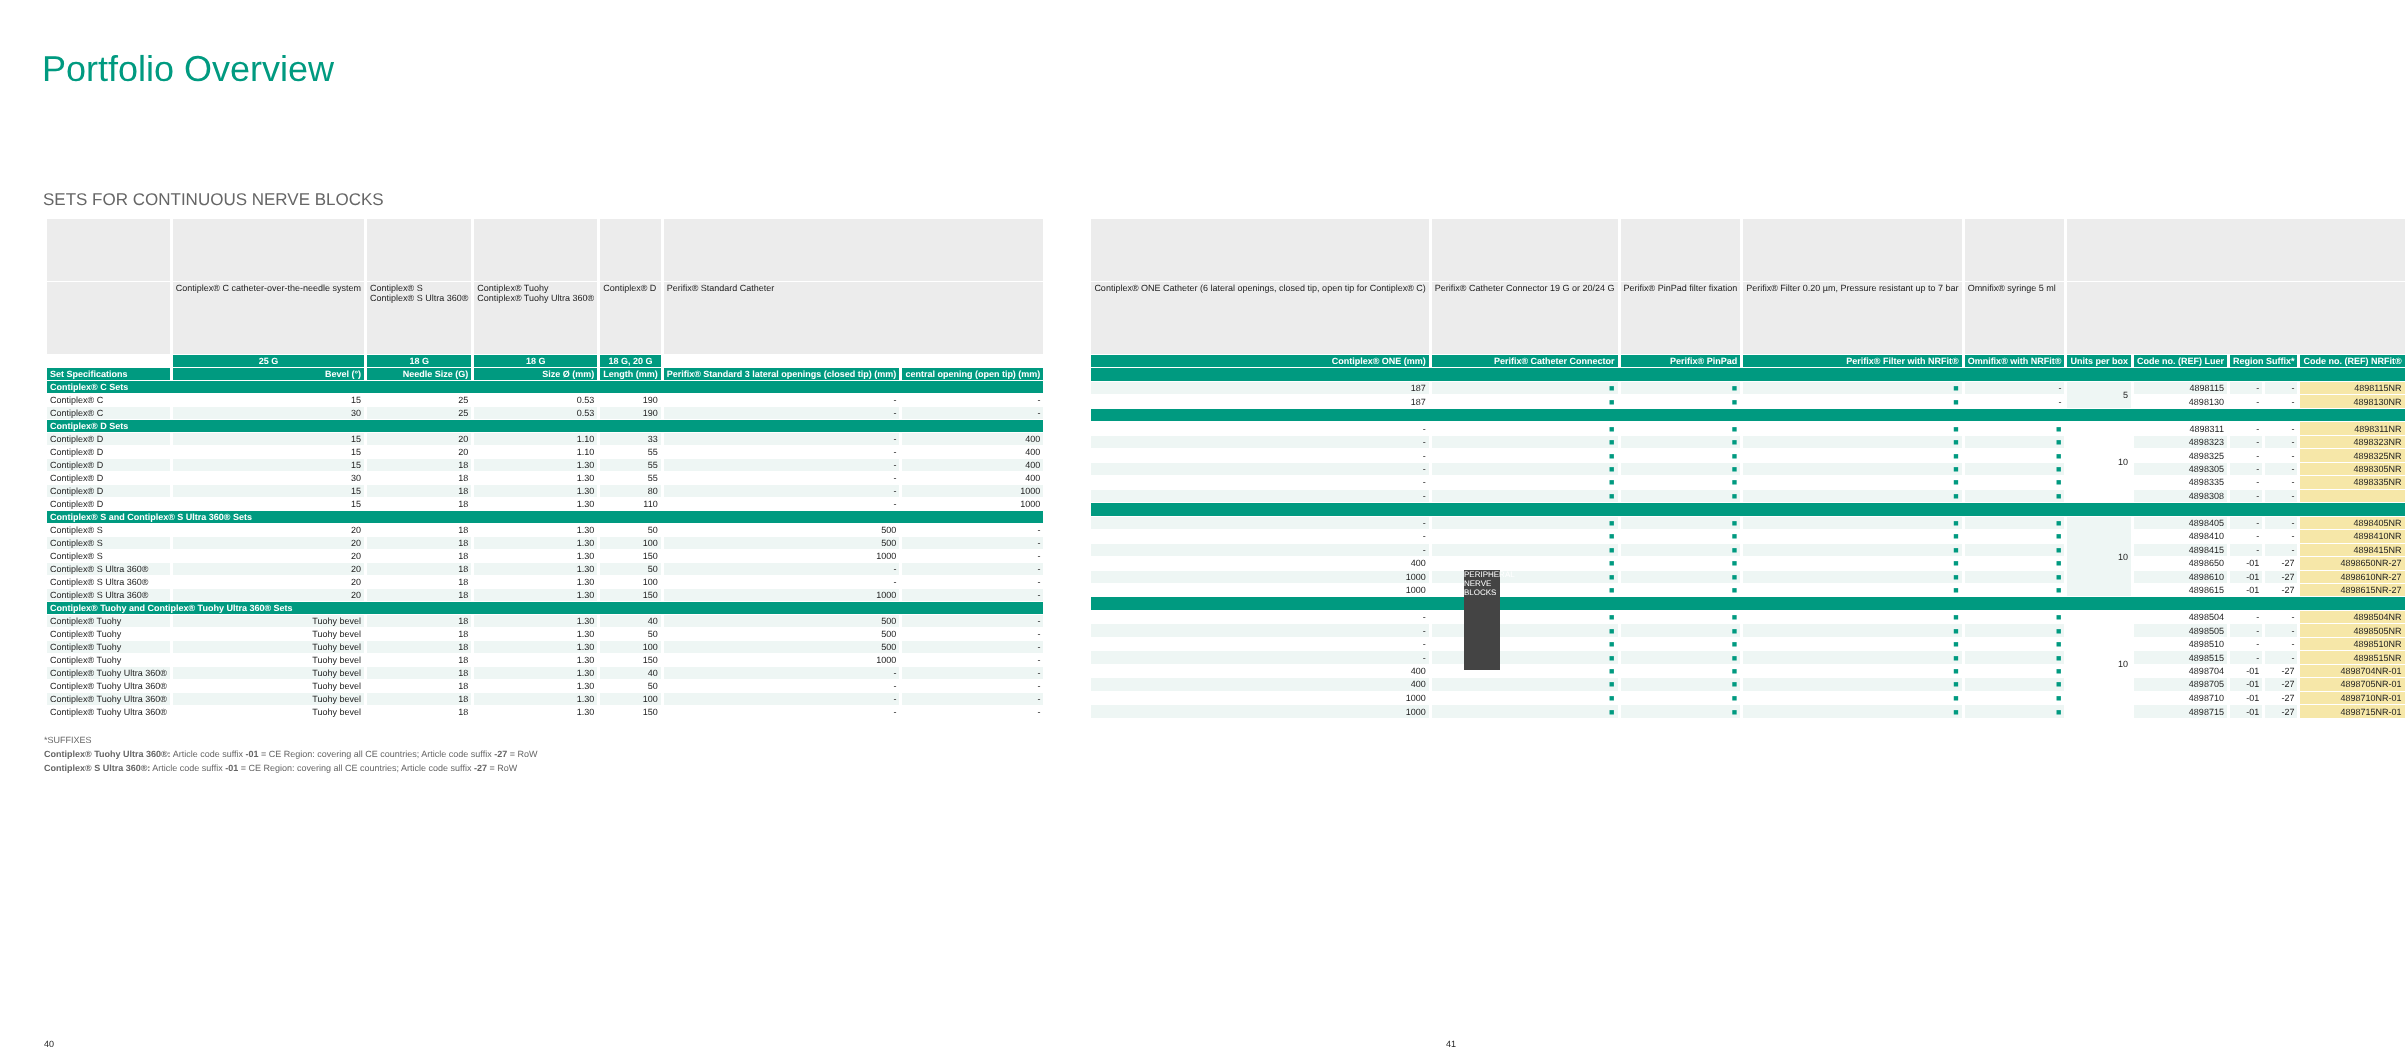Portfolio Overview
SETS FOR CONTINUOUS NERVE BLOCKS
| | Contiplex® C catheter-over-the-needle system | Contiplex® S Contiplex® S Ultra 360® | Contiplex® Tuohy Contiplex® Tuohy Ultra 360® | Contiplex® D | Perifix® Standard Catheter | |
| | 25 G | 18 G | 18 G | 18 G, 20 G | | |
| Set Specifications | Bevel (°) | Needle Size (G) | Size Ø (mm) | Length (mm) | Perifix® Standard 3 lateral openings (closed tip) (mm) | central opening (open tip) (mm) |
| Contiplex® C Sets | | | | | | |
| Contiplex® C | 15 | 25 | 0.53 | 190 | - | - |
| Contiplex® C | 30 | 25 | 0.53 | 190 | - | - |
| Contiplex® D Sets | | | | | | |
| Contiplex® D | 15 | 20 | 1.10 | 33 | - | 400 |
| Contiplex® D | 15 | 20 | 1.10 | 55 | - | 400 |
| Contiplex® D | 15 | 18 | 1.30 | 55 | - | 400 |
| Contiplex® D | 30 | 18 | 1.30 | 55 | - | 400 |
| Contiplex® D | 15 | 18 | 1.30 | 80 | - | 1000 |
| Contiplex® D | 15 | 18 | 1.30 | 110 | - | 1000 |
| Contiplex® S and Contiplex® S Ultra 360® Sets | | | | | | |
| Contiplex® S | 20 | 18 | 1.30 | 50 | 500 | - |
| Contiplex® S | 20 | 18 | 1.30 | 100 | 500 | - |
| Contiplex® S | 20 | 18 | 1.30 | 150 | 1000 | - |
| Contiplex® S Ultra 360® | 20 | 18 | 1.30 | 50 | - | - |
| Contiplex® S Ultra 360® | 20 | 18 | 1.30 | 100 | - | - |
| Contiplex® S Ultra 360® | 20 | 18 | 1.30 | 150 | 1000 | - |
| Contiplex® Tuohy and Contiplex® Tuohy Ultra 360® Sets | | | | | | |
| Contiplex® Tuohy | Tuohy bevel | 18 | 1.30 | 40 | 500 | - |
| Contiplex® Tuohy | Tuohy bevel | 18 | 1.30 | 50 | 500 | - |
| Contiplex® Tuohy | Tuohy bevel | 18 | 1.30 | 100 | 500 | - |
| Contiplex® Tuohy | Tuohy bevel | 18 | 1.30 | 150 | 1000 | - |
| Contiplex® Tuohy Ultra 360® | Tuohy bevel | 18 | 1.30 | 40 | - | - |
| Contiplex® Tuohy Ultra 360® | Tuohy bevel | 18 | 1.30 | 50 | - | - |
| Contiplex® Tuohy Ultra 360® | Tuohy bevel | 18 | 1.30 | 100 | - | - |
| Contiplex® Tuohy Ultra 360® | Tuohy bevel | 18 | 1.30 | 150 | - | - |
| Contiplex® ONE Catheter (6 lateral openings, closed tip, open tip for Contiplex® C) | Perifix® Catheter Connector 19 G or 20/24 G | Perifix® PinPad filter fixation | Perifix® Filter 0.20 µm, Pressure resistant up to 7 bar | Omnifix® syringe 5 ml | | | | | |
| Contiplex® ONE (mm) | Perifix® Catheter Connector | Perifix® PinPad | Perifix® Filter with NRFit® | Omnifix® with NRFit® | Units per box | Code no. (REF) Luer | Region Suffix* | | Code no. (REF) NRFit® |
| 187 | ■ | ■ | ■ | - | 5 | 4898115 | - | - | 4898115NR |
| 187 | ■ | ■ | ■ | - | | 4898130 | - | - | 4898130NR |
| - | ■ | ■ | ■ | ■ | 10 | 4898311 | - | - | 4898311NR |
| - | ■ | ■ | ■ | ■ | | 4898323 | - | - | 4898323NR |
| - | ■ | ■ | ■ | ■ | | 4898325 | - | - | 4898325NR |
| - | ■ | ■ | ■ | ■ | | 4898305 | - | - | 4898305NR |
| - | ■ | ■ | ■ | ■ | | 4898335 | - | - | 4898335NR |
| - | ■ | ■ | ■ | ■ | | 4898308 | - | - | |
| - | ■ | ■ | ■ | ■ | 10 | 4898405 | - | - | 4898405NR |
| - | ■ | ■ | ■ | ■ | | 4898410 | - | - | 4898410NR |
| - | ■ | ■ | ■ | ■ | | 4898415 | - | - | 4898415NR |
| 400 | ■ | ■ | ■ | ■ | | 4898650 | -01 | -27 | 4898650NR-27 |
| 1000 | ■ | ■ | ■ | ■ | | 4898610 | -01 | -27 | 4898610NR-27 |
| 1000 | ■ | ■ | ■ | ■ | | 4898615 | -01 | -27 | 4898615NR-27 |
| - | ■ | ■ | ■ | ■ | 10 | 4898504 | - | - | 4898504NR |
| - | ■ | ■ | ■ | ■ | | 4898505 | - | - | 4898505NR |
| - | ■ | ■ | ■ | ■ | | 4898510 | - | - | 4898510NR |
| - | ■ | ■ | ■ | ■ | | 4898515 | - | - | 4898515NR |
| 400 | ■ | ■ | ■ | ■ | | 4898704 | -01 | -27 | 4898704NR-01 |
| 400 | ■ | ■ | ■ | ■ | | 4898705 | -01 | -27 | 4898705NR-01 |
| 1000 | ■ | ■ | ■ | ■ | | 4898710 | -01 | -27 | 4898710NR-01 |
| 1000 | ■ | ■ | ■ | ■ | | 4898715 | -01 | -27 | 4898715NR-01 |
*SUFFIXES
Contiplex® Tuohy Ultra 360®: Article code suffix -01 = CE Region: covering all CE countries; Article code suffix -27 = RoW
Contiplex® S Ultra 360®: Article code suffix -01 = CE Region: covering all CE countries; Article code suffix -27 = RoW
PERIPHERAL NERVE BLOCKS
40 41